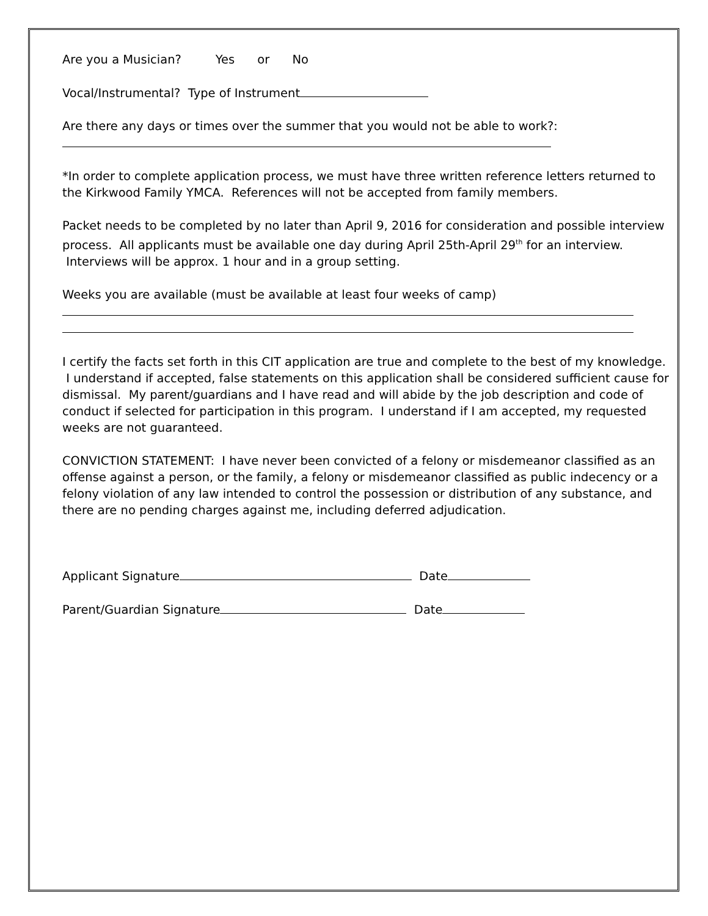Are you a Musician? Yes or No
Vocal/Instrumental? Type of Instrument
Are there any days or times over the summer that you would not be able to work?:
*In order to complete application process, we must have three written reference letters returned to the Kirkwood Family YMCA. References will not be accepted from family members.
Packet needs to be completed by no later than April 9, 2016 for consideration and possible interview process. All applicants must be available one day during April 25th-April 29<sup>th</sup> for an interview. Interviews will be approx. 1 hour and in a group setting.
Weeks you are available (must be available at least four weeks of camp)
I certify the facts set forth in this CIT application are true and complete to the best of my knowledge. I understand if accepted, false statements on this application shall be considered sufficient cause for dismissal. My parent/guardians and I have read and will abide by the job description and code of conduct if selected for participation in this program. I understand if I am accepted, my requested weeks are not guaranteed.
CONVICTION STATEMENT: I have never been convicted of a felony or misdemeanor classified as an offense against a person, or the family, a felony or misdemeanor classified as public indecency or a felony violation of any law intended to control the possession or distribution of any substance, and there are no pending charges against me, including deferred adjudication.
Applicant Signature Date
Parent/Guardian Signature Date